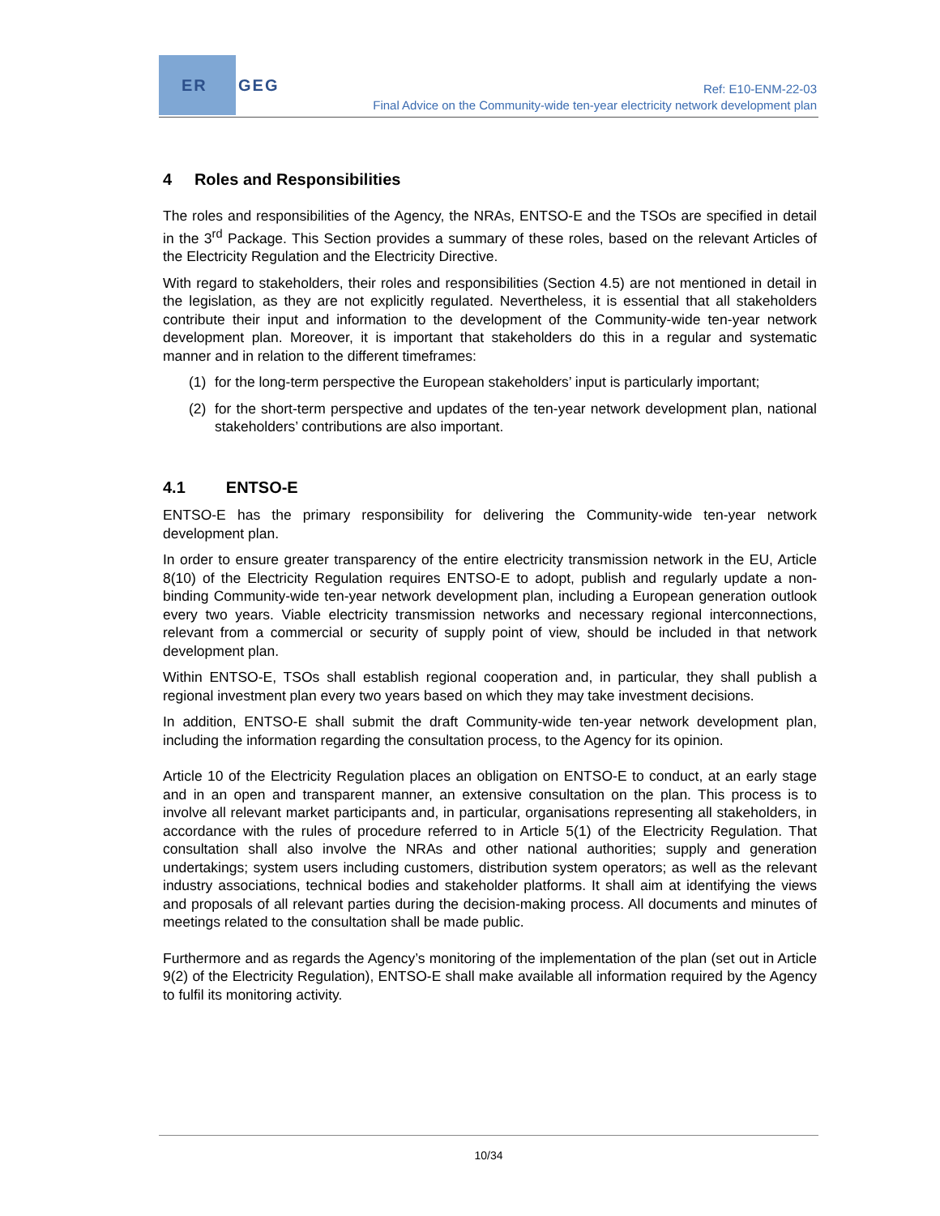ER
GEG
Ref: E10-ENM-22-03
Final Advice on the Community-wide ten-year electricity network development plan
4 Roles and Responsibilities
The roles and responsibilities of the Agency, the NRAs, ENTSO-E and the TSOs are specified in detail in the 3<sup>rd</sup> Package. This Section provides a summary of these roles, based on the relevant Articles of the Electricity Regulation and the Electricity Directive.
With regard to stakeholders, their roles and responsibilities (Section 4.5) are not mentioned in detail in the legislation, as they are not explicitly regulated. Nevertheless, it is essential that all stakeholders contribute their input and information to the development of the Community-wide ten-year network development plan. Moreover, it is important that stakeholders do this in a regular and systematic manner and in relation to the different timeframes:
(1) for the long-term perspective the European stakeholders’ input is particularly important;
(2) for the short-term perspective and updates of the ten-year network development plan, national stakeholders’ contributions are also important.
4.1 ENTSO-E
ENTSO-E has the primary responsibility for delivering the Community-wide ten-year network development plan.
In order to ensure greater transparency of the entire electricity transmission network in the EU, Article 8(10) of the Electricity Regulation requires ENTSO-E to adopt, publish and regularly update a non-binding Community-wide ten-year network development plan, including a European generation outlook every two years. Viable electricity transmission networks and necessary regional interconnections, relevant from a commercial or security of supply point of view, should be included in that network development plan.
Within ENTSO-E, TSOs shall establish regional cooperation and, in particular, they shall publish a regional investment plan every two years based on which they may take investment decisions.
In addition, ENTSO-E shall submit the draft Community-wide ten-year network development plan, including the information regarding the consultation process, to the Agency for its opinion.
Article 10 of the Electricity Regulation places an obligation on ENTSO-E to conduct, at an early stage and in an open and transparent manner, an extensive consultation on the plan. This process is to involve all relevant market participants and, in particular, organisations representing all stakeholders, in accordance with the rules of procedure referred to in Article 5(1) of the Electricity Regulation. That consultation shall also involve the NRAs and other national authorities; supply and generation undertakings; system users including customers, distribution system operators; as well as the relevant industry associations, technical bodies and stakeholder platforms. It shall aim at identifying the views and proposals of all relevant parties during the decision-making process. All documents and minutes of meetings related to the consultation shall be made public.
Furthermore and as regards the Agency’s monitoring of the implementation of the plan (set out in Article 9(2) of the Electricity Regulation), ENTSO-E shall make available all information required by the Agency to fulfil its monitoring activity.
10/34